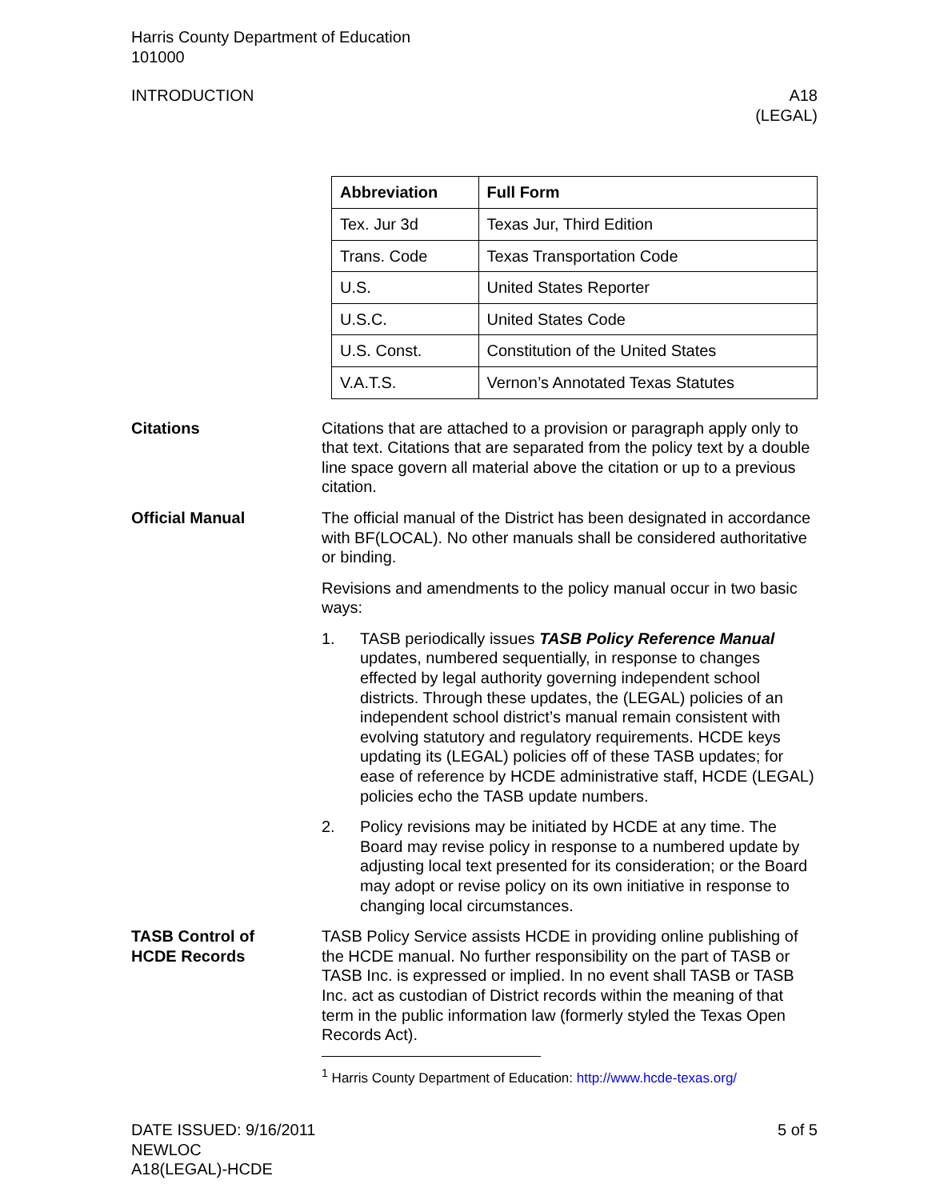Harris County Department of Education
101000
INTRODUCTION A18
(LEGAL)
| Abbreviation | Full Form |
| --- | --- |
| Tex. Jur 3d | Texas Jur, Third Edition |
| Trans. Code | Texas Transportation Code |
| U.S. | United States Reporter |
| U.S.C. | United States Code |
| U.S. Const. | Constitution of the United States |
| V.A.T.S. | Vernon’s Annotated Texas Statutes |
Citations Citations that are attached to a provision or paragraph apply only to that text. Citations that are separated from the policy text by a double line space govern all material above the citation or up to a previous citation.
Official Manual The official manual of the District has been designated in accordance with BF(LOCAL). No other manuals shall be considered authoritative or binding.
Revisions and amendments to the policy manual occur in two basic ways:
1. TASB periodically issues TASB Policy Reference Manual updates, numbered sequentially, in response to changes effected by legal authority governing independent school districts. Through these updates, the (LEGAL) policies of an independent school district’s manual remain consistent with evolving statutory and regulatory requirements. HCDE keys updating its (LEGAL) policies off of these TASB updates; for ease of reference by HCDE administrative staff, HCDE (LEGAL) policies echo the TASB update numbers.
2. Policy revisions may be initiated by HCDE at any time. The Board may revise policy in response to a numbered update by adjusting local text presented for its consideration; or the Board may adopt or revise policy on its own initiative in response to changing local circumstances.
TASB Control of
HCDE Records
TASB Policy Service assists HCDE in providing online publishing of the HCDE manual. No further responsibility on the part of TASB or TASB Inc. is expressed or implied. In no event shall TASB or TASB Inc. act as custodian of District records within the meaning of that term in the public information law (formerly styled the Texas Open Records Act).
<sup>1</sup> Harris County Department of Education: http://www.hcde-texas.org/
DATE ISSUED: 9/16/2011
NEWLOC
A18(LEGAL)-HCDE
5 of 5